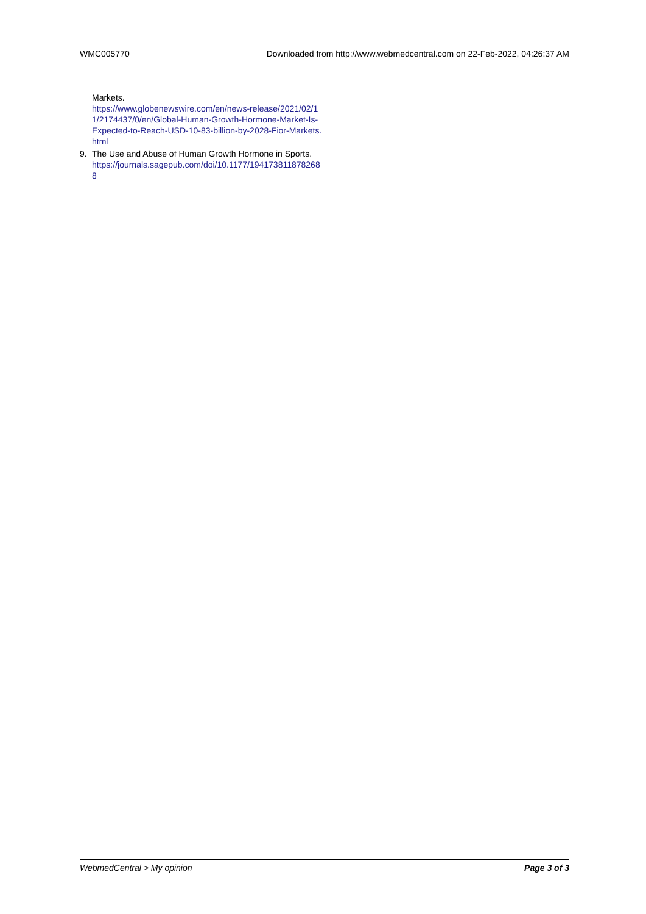WMC005770 Downloaded from http://www.webmedcentral.com on 22-Feb-2022, 04:26:37 AM
Markets.
https://www.globenewswire.com/en/news-release/2021/02/11/2174437/0/en/Global-Human-Growth-Hormone-Market-Is-Expected-to-Reach-USD-10-83-billion-by-2028-Fior-Markets.html
9. The Use and Abuse of Human Growth Hormone in Sports.
https://journals.sagepub.com/doi/10.1177/1941738118782688
WebmedCentral > My opinion Page 3 of 3